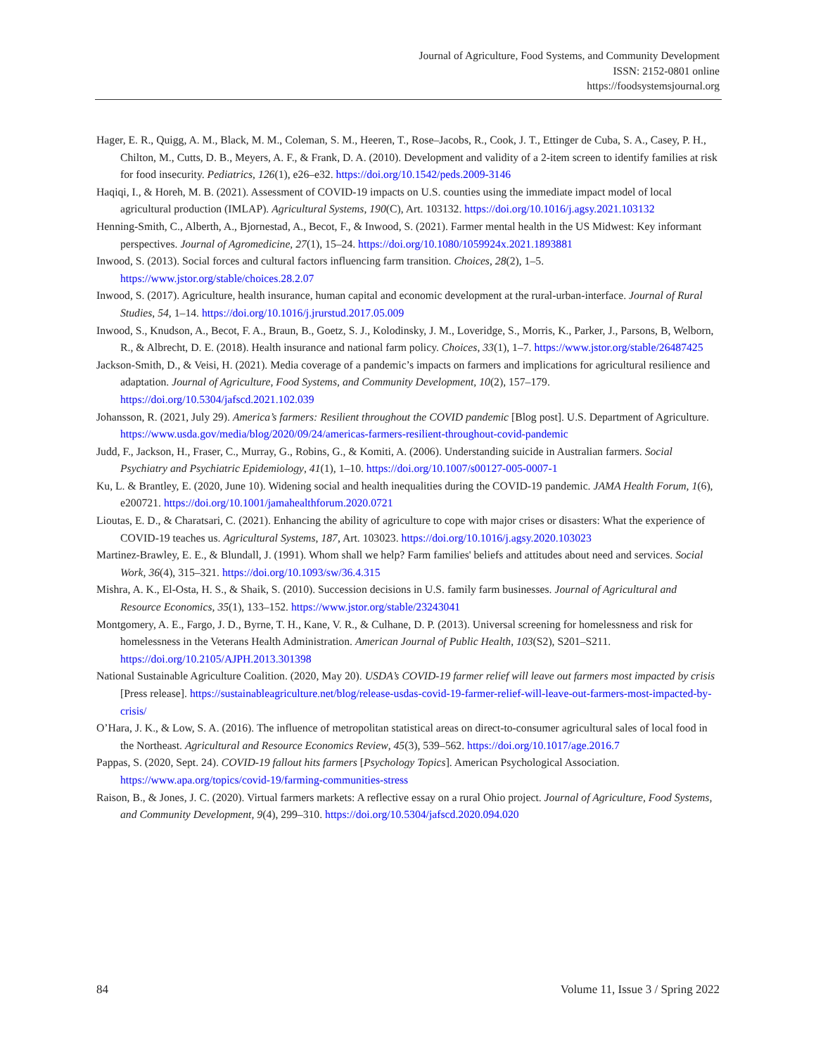Journal of Agriculture, Food Systems, and Community Development
ISSN: 2152-0801 online
https://foodsystemsjournal.org
Hager, E. R., Quigg, A. M., Black, M. M., Coleman, S. M., Heeren, T., Rose–Jacobs, R., Cook, J. T., Ettinger de Cuba, S. A., Casey, P. H., Chilton, M., Cutts, D. B., Meyers, A. F., & Frank, D. A. (2010). Development and validity of a 2-item screen to identify families at risk for food insecurity. Pediatrics, 126(1), e26–e32. https://doi.org/10.1542/peds.2009-3146
Haqiqi, I., & Horeh, M. B. (2021). Assessment of COVID-19 impacts on U.S. counties using the immediate impact model of local agricultural production (IMLAP). Agricultural Systems, 190(C), Art. 103132. https://doi.org/10.1016/j.agsy.2021.103132
Henning-Smith, C., Alberth, A., Bjornestad, A., Becot, F., & Inwood, S. (2021). Farmer mental health in the US Midwest: Key informant perspectives. Journal of Agromedicine, 27(1), 15–24. https://doi.org/10.1080/1059924x.2021.1893881
Inwood, S. (2013). Social forces and cultural factors influencing farm transition. Choices, 28(2), 1–5. https://www.jstor.org/stable/choices.28.2.07
Inwood, S. (2017). Agriculture, health insurance, human capital and economic development at the rural-urban-interface. Journal of Rural Studies, 54, 1–14. https://doi.org/10.1016/j.jrurstud.2017.05.009
Inwood, S., Knudson, A., Becot, F. A., Braun, B., Goetz, S. J., Kolodinsky, J. M., Loveridge, S., Morris, K., Parker, J., Parsons, B, Welborn, R., & Albrecht, D. E. (2018). Health insurance and national farm policy. Choices, 33(1), 1–7. https://www.jstor.org/stable/26487425
Jackson-Smith, D., & Veisi, H. (2021). Media coverage of a pandemic’s impacts on farmers and implications for agricultural resilience and adaptation. Journal of Agriculture, Food Systems, and Community Development, 10(2), 157–179. https://doi.org/10.5304/jafscd.2021.102.039
Johansson, R. (2021, July 29). America’s farmers: Resilient throughout the COVID pandemic [Blog post]. U.S. Department of Agriculture.
https://www.usda.gov/media/blog/2020/09/24/americas-farmers-resilient-throughout-covid-pandemic
Judd, F., Jackson, H., Fraser, C., Murray, G., Robins, G., & Komiti, A. (2006). Understanding suicide in Australian farmers. Social Psychiatry and Psychiatric Epidemiology, 41(1), 1–10. https://doi.org/10.1007/s00127-005-0007-1
Ku, L. & Brantley, E. (2020, June 10). Widening social and health inequalities during the COVID-19 pandemic. JAMA Health Forum, 1(6), e200721. https://doi.org/10.1001/jamahealthforum.2020.0721
Lioutas, E. D., & Charatsari, C. (2021). Enhancing the ability of agriculture to cope with major crises or disasters: What the experience of COVID-19 teaches us. Agricultural Systems, 187, Art. 103023. https://doi.org/10.1016/j.agsy.2020.103023
Martinez-Brawley, E. E., & Blundall, J. (1991). Whom shall we help? Farm families' beliefs and attitudes about need and services. Social Work, 36(4), 315–321. https://doi.org/10.1093/sw/36.4.315
Mishra, A. K., El-Osta, H. S., & Shaik, S. (2010). Succession decisions in U.S. family farm businesses. Journal of Agricultural and Resource Economics, 35(1), 133–152. https://www.jstor.org/stable/23243041
Montgomery, A. E., Fargo, J. D., Byrne, T. H., Kane, V. R., & Culhane, D. P. (2013). Universal screening for homelessness and risk for homelessness in the Veterans Health Administration. American Journal of Public Health, 103(S2), S201–S211. https://doi.org/10.2105/AJPH.2013.301398
National Sustainable Agriculture Coalition. (2020, May 20). USDA’s COVID-19 farmer relief will leave out farmers most impacted by crisis [Press release]. https://sustainableagriculture.net/blog/release-usdas-covid-19-farmer-relief-will-leave-out-farmers-most-impacted-by-crisis/
O’Hara, J. K., & Low, S. A. (2016). The influence of metropolitan statistical areas on direct-to-consumer agricultural sales of local food in the Northeast. Agricultural and Resource Economics Review, 45(3), 539–562. https://doi.org/10.1017/age.2016.7
Pappas, S. (2020, Sept. 24). COVID-19 fallout hits farmers [Psychology Topics]. American Psychological Association. https://www.apa.org/topics/covid-19/farming-communities-stress
Raison, B., & Jones, J. C. (2020). Virtual farmers markets: A reflective essay on a rural Ohio project. Journal of Agriculture, Food Systems, and Community Development, 9(4), 299–310. https://doi.org/10.5304/jafscd.2020.094.020
84 Volume 11, Issue 3 / Spring 2022